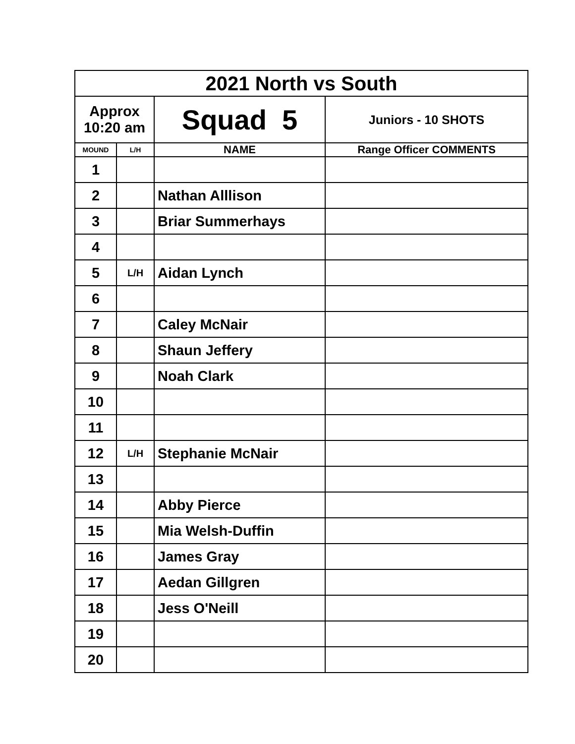| 2021 North vs South | | | |
| Approx 10:20 am | | Squad 5 | Juniors - 10 SHOTS |
| MOUND | L/H | NAME | Range Officer COMMENTS |
| 1 | | | |
| 2 | | Nathan Alllison | |
| 3 | | Briar Summerhays | |
| 4 | | | |
| 5 | L/H | Aidan Lynch | |
| 6 | | | |
| 7 | | Caley McNair | |
| 8 | | Shaun Jeffery | |
| 9 | | Noah Clark | |
| 10 | | | |
| 11 | | | |
| 12 | L/H | Stephanie McNair | |
| 13 | | | |
| 14 | | Abby Pierce | |
| 15 | | Mia Welsh-Duffin | |
| 16 | | James Gray | |
| 17 | | Aedan Gillgren | |
| 18 | | Jess O'Neill | |
| 19 | | | |
| 20 | | | |